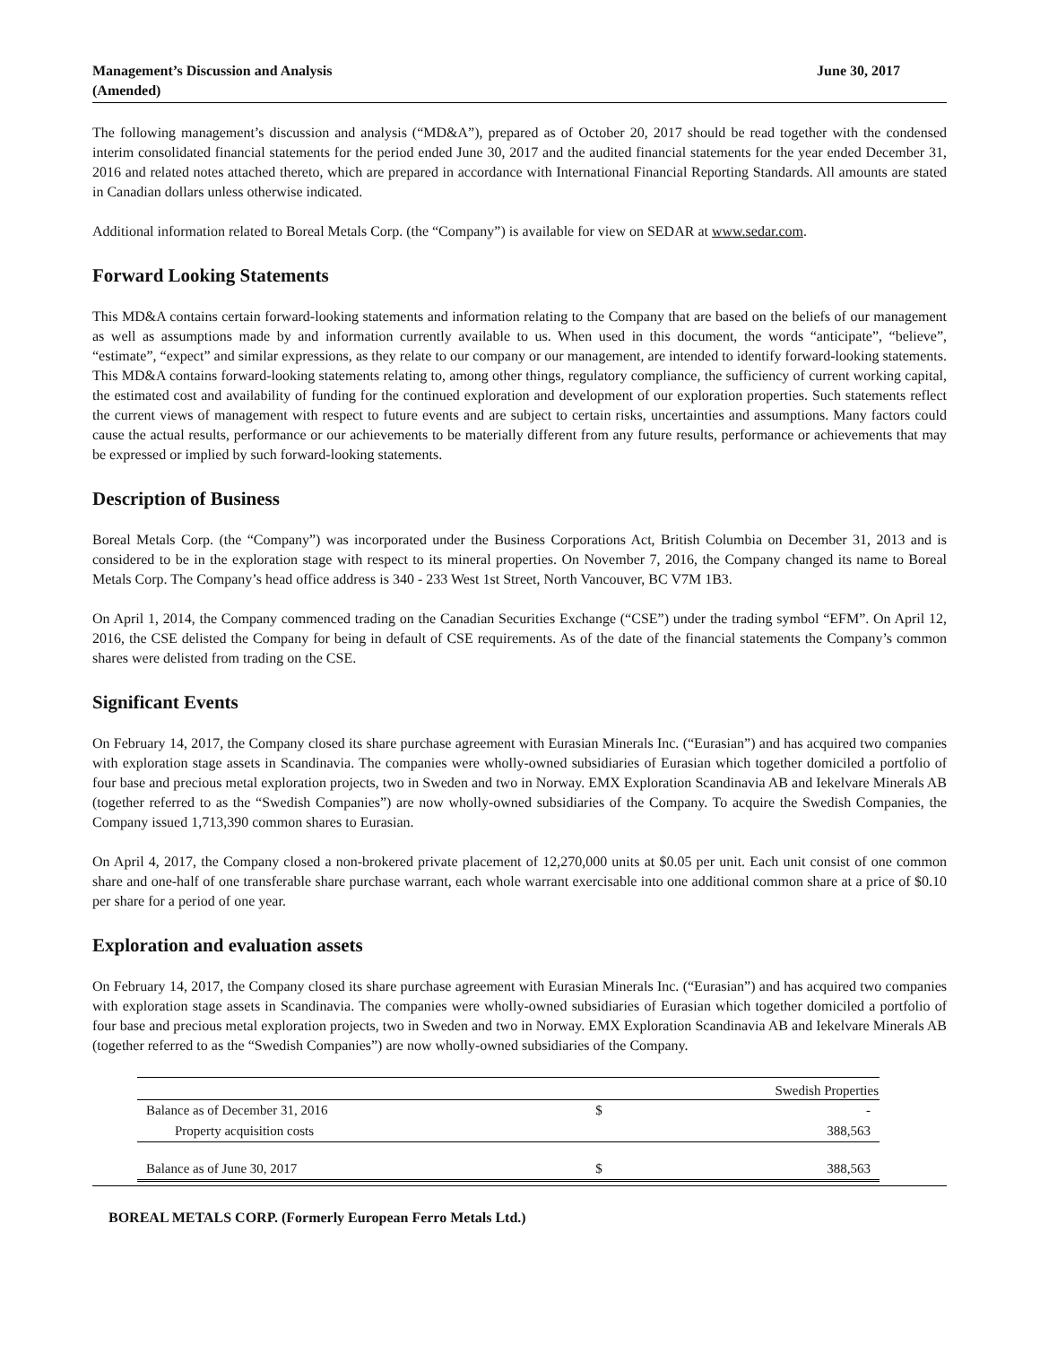Management’s Discussion and Analysis
(Amended)
June 30, 2017
The following management’s discussion and analysis (“MD&A”), prepared as of October 20, 2017 should be read together with the condensed interim consolidated financial statements for the period ended June 30, 2017 and the audited financial statements for the year ended December 31, 2016 and related notes attached thereto, which are prepared in accordance with International Financial Reporting Standards. All amounts are stated in Canadian dollars unless otherwise indicated.
Additional information related to Boreal Metals Corp. (the “Company”) is available for view on SEDAR at www.sedar.com.
Forward Looking Statements
This MD&A contains certain forward-looking statements and information relating to the Company that are based on the beliefs of our management as well as assumptions made by and information currently available to us. When used in this document, the words “anticipate”, “believe”, “estimate”, “expect” and similar expressions, as they relate to our company or our management, are intended to identify forward-looking statements. This MD&A contains forward-looking statements relating to, among other things, regulatory compliance, the sufficiency of current working capital, the estimated cost and availability of funding for the continued exploration and development of our exploration properties. Such statements reflect the current views of management with respect to future events and are subject to certain risks, uncertainties and assumptions. Many factors could cause the actual results, performance or our achievements to be materially different from any future results, performance or achievements that may be expressed or implied by such forward-looking statements.
Description of Business
Boreal Metals Corp. (the “Company”) was incorporated under the Business Corporations Act, British Columbia on December 31, 2013 and is considered to be in the exploration stage with respect to its mineral properties. On November 7, 2016, the Company changed its name to Boreal Metals Corp. The Company’s head office address is 340 - 233 West 1st Street, North Vancouver, BC V7M 1B3.
On April 1, 2014, the Company commenced trading on the Canadian Securities Exchange (“CSE”) under the trading symbol “EFM”. On April 12, 2016, the CSE delisted the Company for being in default of CSE requirements. As of the date of the financial statements the Company’s common shares were delisted from trading on the CSE.
Significant Events
On February 14, 2017, the Company closed its share purchase agreement with Eurasian Minerals Inc. (“Eurasian”) and has acquired two companies with exploration stage assets in Scandinavia. The companies were wholly-owned subsidiaries of Eurasian which together domiciled a portfolio of four base and precious metal exploration projects, two in Sweden and two in Norway. EMX Exploration Scandinavia AB and Iekelvare Minerals AB (together referred to as the “Swedish Companies”) are now wholly-owned subsidiaries of the Company. To acquire the Swedish Companies, the Company issued 1,713,390 common shares to Eurasian.
On April 4, 2017, the Company closed a non-brokered private placement of 12,270,000 units at $0.05 per unit. Each unit consist of one common share and one-half of one transferable share purchase warrant, each whole warrant exercisable into one additional common share at a price of $0.10 per share for a period of one year.
Exploration and evaluation assets
On February 14, 2017, the Company closed its share purchase agreement with Eurasian Minerals Inc. (“Eurasian”) and has acquired two companies with exploration stage assets in Scandinavia. The companies were wholly-owned subsidiaries of Eurasian which together domiciled a portfolio of four base and precious metal exploration projects, two in Sweden and two in Norway. EMX Exploration Scandinavia AB and Iekelvare Minerals AB (together referred to as the “Swedish Companies”) are now wholly-owned subsidiaries of the Company.
| | | Swedish Properties |
| Balance as of December 31, 2016 | $ | - |
| Property acquisition costs | | 388,563 |
| Balance as of June 30, 2017 | $ | 388,563 |
BOREAL METALS CORP. (Formerly European Ferro Metals Ltd.)